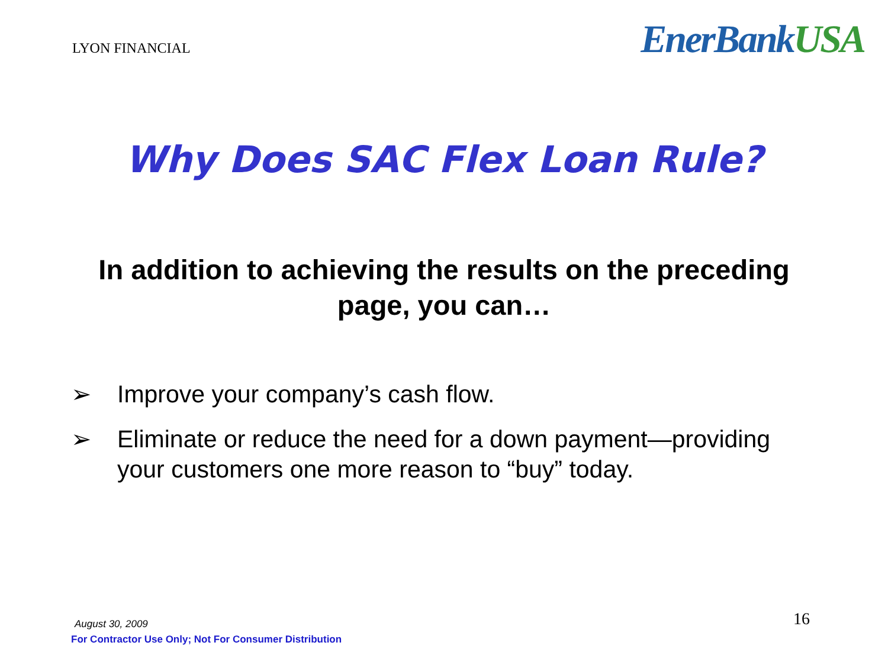LYON FINANCIAL
EnerBankUSA
Why Does SAC Flex Loan Rule?
In addition to achieving the results on the preceding
page, you can…
➢ Improve your company’s cash flow.
➢ Eliminate or reduce the need for a down payment—providing your customers one more reason to “buy” today.
August 30, 2009
For Contractor Use Only; Not For Consumer Distribution
16